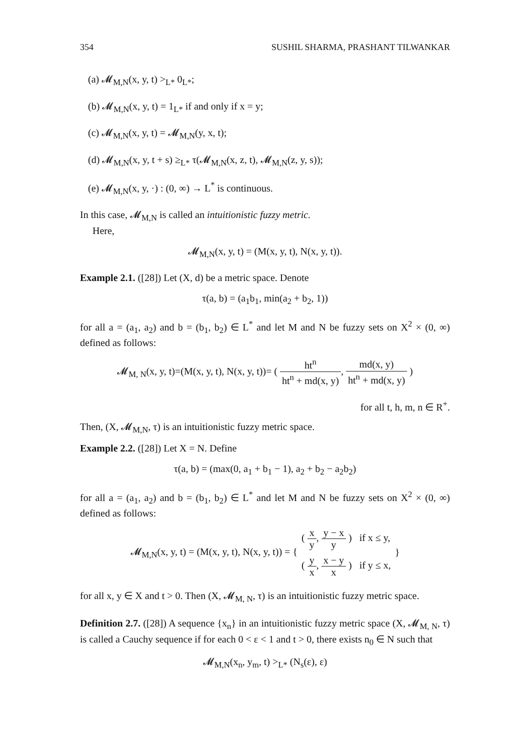354 SUSHIL SHARMA, PRASHANT TILWANKAR
(a) 𝓜<sub>M,N</sub>(x, y, t) ><sub>L*</sub> 0<sub>L*</sub>;
(b) 𝓜<sub>M,N</sub>(x, y, t) = 1<sub>L*</sub> if and only if x = y;
(c) 𝓜<sub>M,N</sub>(x, y, t) = 𝓜<sub>M,N</sub>(y, x, t);
(d) 𝓜<sub>M,N</sub>(x, y, t + s) ≥<sub>L*</sub> τ(𝓜<sub>M,N</sub>(x, z, t), 𝓜<sub>M,N</sub>(z, y, s));
(e) 𝓜<sub>M,N</sub>(x, y, ·) : (0, ∞) → L<sup>*</sup> is continuous.
In this case, 𝓜<sub>M,N</sub> is called an intuitionistic fuzzy metric.
Here,
𝓜<sub>M,N</sub>(x, y, t) = (M(x, y, t), N(x, y, t)).
Example 2.1. ([28]) Let (X, d) be a metric space. Denote
τ(a, b) = (a<sub>1</sub>b<sub>1</sub>, min(a<sub>2</sub> + b<sub>2</sub>, 1))
for all a = (a<sub>1</sub>, a<sub>2</sub>) and b = (b<sub>1</sub>, b<sub>2</sub>) ∈ L<sup>*</sup> and let M and N be fuzzy sets on X<sup>2</sup> × (0, ∞) defined as follows:
𝓜<sub>M, N</sub>(x, y, t)=(M(x, y, t), N(x, y, t))= ( ht<sup>n</sup> ht<sup>n</sup> + md(x, y), md(x, y) ht<sup>n</sup> + md(x, y) )
for all t, h, m, n ∈ R<sup>+</sup>.
Then, (X, 𝓜<sub>M,N</sub>, τ) is an intuitionistic fuzzy metric space.
Example 2.2. ([28]) Let X = N. Define
τ(a, b) = (max(0, a<sub>1</sub> + b<sub>1</sub> − 1), a<sub>2</sub> + b<sub>2</sub> − a<sub>2</sub>b<sub>2</sub>)
for all a = (a<sub>1</sub>, a<sub>2</sub>) and b = (b<sub>1</sub>, b<sub>2</sub>) ∈ L<sup>*</sup> and let M and N be fuzzy sets on X<sup>2</sup> × (0, ∞) defined as follows:
𝓜<sub>M,N</sub>(x, y, t) = (M(x, y, t), N(x, y, t)) = { ( x y, y − x y ) if x ≤ y, ( y x, x − y x ) if y ≤ x, }
for all x, y ∈ X and t > 0. Then (X, 𝓜<sub>M, N</sub>, τ) is an intuitionistic fuzzy metric space.
Definition 2.7. ([28]) A sequence {x<sub>n</sub>} in an intuitionistic fuzzy metric space (X, 𝓜<sub>M, N</sub>, τ) is called a Cauchy sequence if for each 0 < ε < 1 and t > 0, there exists n<sub>0</sub> ∈ N such that
𝓜<sub>M,N</sub>(x<sub>n</sub>, y<sub>m</sub>, t) ><sub>L*</sub> (N<sub>s</sub>(ε), ε)